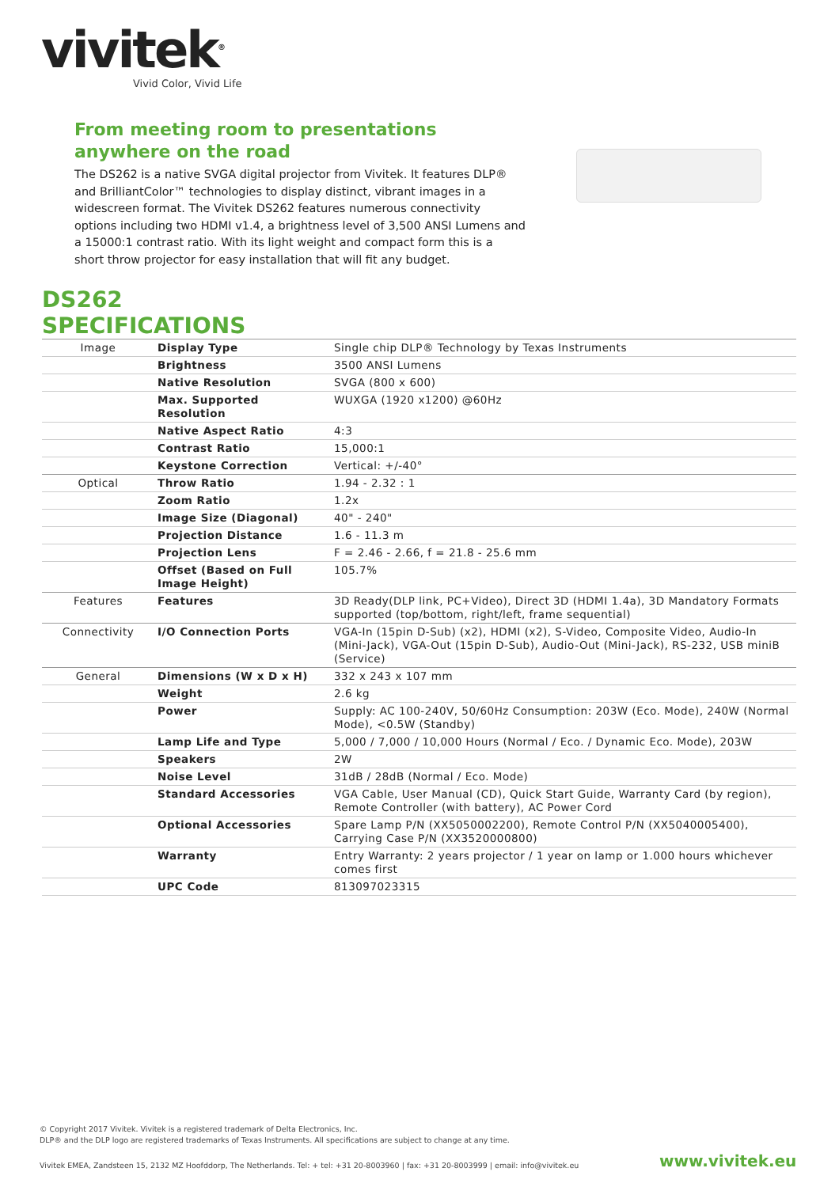vivitek<sup>®</sup>
Vivid Color, Vivid Life
From meeting room to presentations anywhere on the road
The DS262 is a native SVGA digital projector from Vivitek. It features DLP® and BrilliantColor™ technologies to display distinct, vibrant images in a widescreen format. The Vivitek DS262 features numerous connectivity options including two HDMI v1.4, a brightness level of 3,500 ANSI Lumens and a 15000:1 contrast ratio. With its light weight and compact form this is a short throw projector for easy installation that will fit any budget.
DS262
SPECIFICATIONS
| Image | Display Type | Single chip DLP® Technology by Texas Instruments |
| | Brightness | 3500 ANSI Lumens |
| | Native Resolution | SVGA (800 x 600) |
| | Max. Supported Resolution | WUXGA (1920 x1200) @60Hz |
| | Native Aspect Ratio | 4:3 |
| | Contrast Ratio | 15,000:1 |
| | Keystone Correction | Vertical: +/-40° |
| Optical | Throw Ratio | 1.94 - 2.32 : 1 |
| | Zoom Ratio | 1.2x |
| | Image Size (Diagonal) | 40" - 240" |
| | Projection Distance | 1.6 - 11.3 m |
| | Projection Lens | F = 2.46 - 2.66, f = 21.8 - 25.6 mm |
| | Offset (Based on Full Image Height) | 105.7% |
| Features | Features | 3D Ready(DLP link, PC+Video), Direct 3D (HDMI 1.4a), 3D Mandatory Formats supported (top/bottom, right/left, frame sequential) |
| Connectivity | I/O Connection Ports | VGA-In (15pin D-Sub) (x2), HDMI (x2), S-Video, Composite Video, Audio-In (Mini-Jack), VGA-Out (15pin D-Sub), Audio-Out (Mini-Jack), RS-232, USB miniB (Service) |
| General | Dimensions (W x D x H) | 332 x 243 x 107 mm |
| | Weight | 2.6 kg |
| | Power | Supply: AC 100-240V, 50/60Hz Consumption: 203W (Eco. Mode), 240W (Normal Mode), <0.5W (Standby) |
| | Lamp Life and Type | 5,000 / 7,000 / 10,000 Hours (Normal / Eco. / Dynamic Eco. Mode), 203W |
| | Speakers | 2W |
| | Noise Level | 31dB / 28dB (Normal / Eco. Mode) |
| | Standard Accessories | VGA Cable, User Manual (CD), Quick Start Guide, Warranty Card (by region), Remote Controller (with battery), AC Power Cord |
| | Optional Accessories | Spare Lamp P/N (XX5050002200), Remote Control P/N (XX5040005400), Carrying Case P/N (XX3520000800) |
| | Warranty | Entry Warranty: 2 years projector / 1 year on lamp or 1.000 hours whichever comes first |
| | UPC Code | 813097023315 |
© Copyright 2017 Vivitek. Vivitek is a registered trademark of Delta Electronics, Inc.
DLP® and the DLP logo are registered trademarks of Texas Instruments. All specifications are subject to change at any time.
Vivitek EMEA, Zandsteen 15, 2132 MZ Hoofddorp, The Netherlands. Tel: + tel: +31 20-8003960 | fax: +31 20-8003999 | email: info@vivitek.eu
www.vivitek.eu